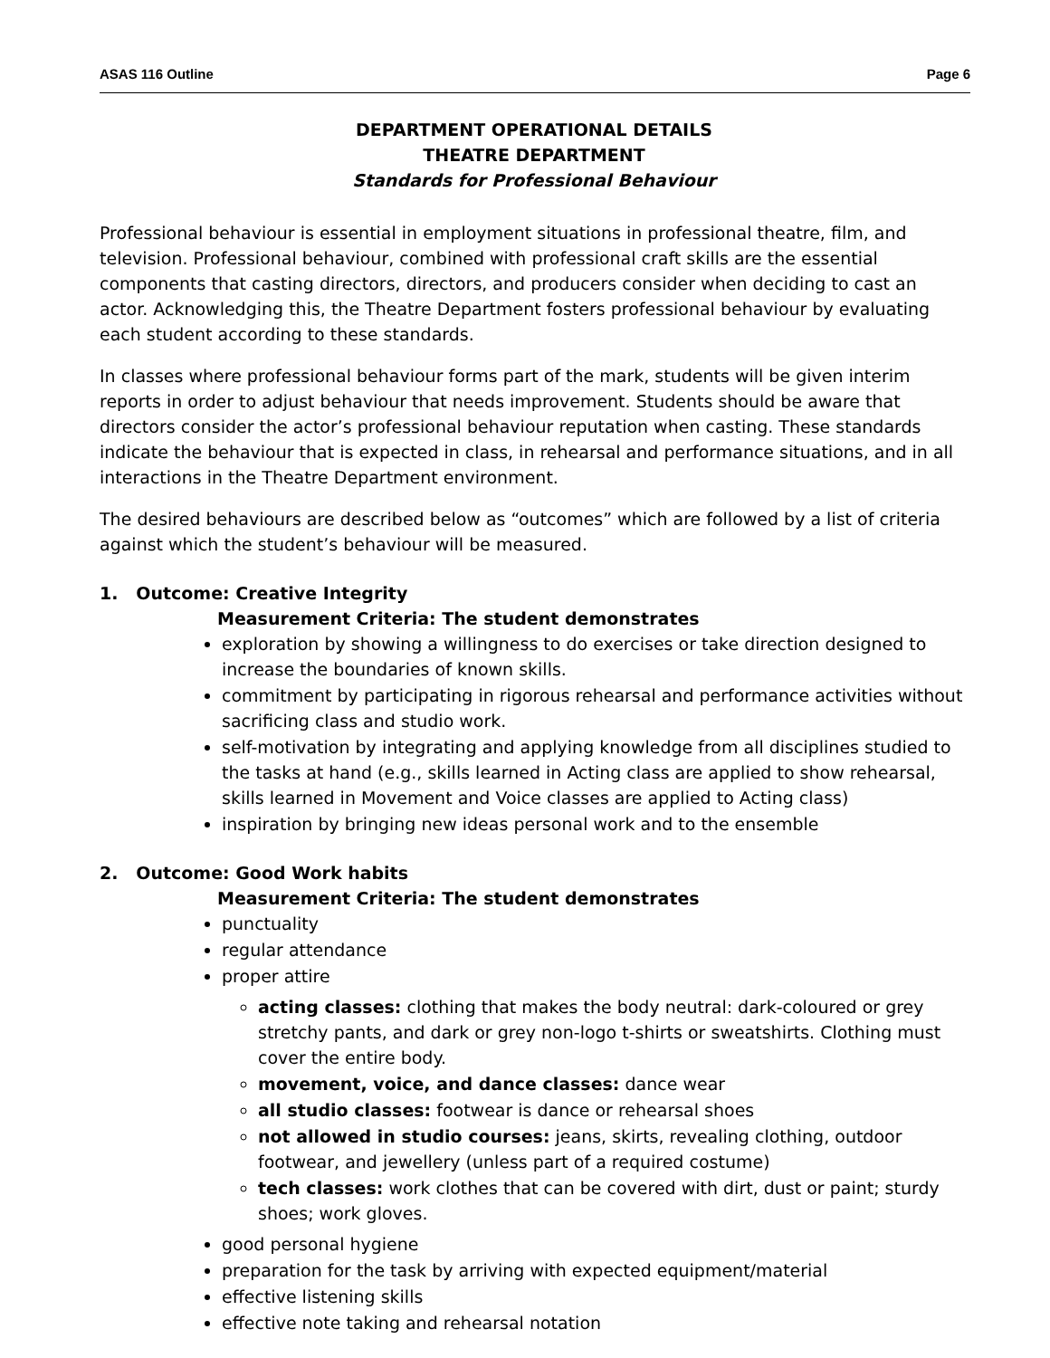ASAS 116 Outline Page 6
DEPARTMENT OPERATIONAL DETAILS
THEATRE DEPARTMENT
Standards for Professional Behaviour
Professional behaviour is essential in employment situations in professional theatre, film, and television. Professional behaviour, combined with professional craft skills are the essential components that casting directors, directors, and producers consider when deciding to cast an actor. Acknowledging this, the Theatre Department fosters professional behaviour by evaluating each student according to these standards.
In classes where professional behaviour forms part of the mark, students will be given interim reports in order to adjust behaviour that needs improvement. Students should be aware that directors consider the actor’s professional behaviour reputation when casting. These standards indicate the behaviour that is expected in class, in rehearsal and performance situations, and in all interactions in the Theatre Department environment.
The desired behaviours are described below as “outcomes” which are followed by a list of criteria against which the student’s behaviour will be measured.
1. Outcome: Creative Integrity
Measurement Criteria: The student demonstrates
exploration by showing a willingness to do exercises or take direction designed to increase the boundaries of known skills.
commitment by participating in rigorous rehearsal and performance activities without sacrificing class and studio work.
self-motivation by integrating and applying knowledge from all disciplines studied to the tasks at hand (e.g., skills learned in Acting class are applied to show rehearsal, skills learned in Movement and Voice classes are applied to Acting class)
inspiration by bringing new ideas personal work and to the ensemble
2. Outcome: Good Work habits
Measurement Criteria: The student demonstrates
punctuality
regular attendance
proper attire
acting classes: clothing that makes the body neutral: dark-coloured or grey stretchy pants, and dark or grey non-logo t-shirts or sweatshirts. Clothing must cover the entire body.
movement, voice, and dance classes: dance wear
all studio classes: footwear is dance or rehearsal shoes
not allowed in studio courses: jeans, skirts, revealing clothing, outdoor footwear, and jewellery (unless part of a required costume)
tech classes: work clothes that can be covered with dirt, dust or paint; sturdy shoes; work gloves.
good personal hygiene
preparation for the task by arriving with expected equipment/material
effective listening skills
effective note taking and rehearsal notation